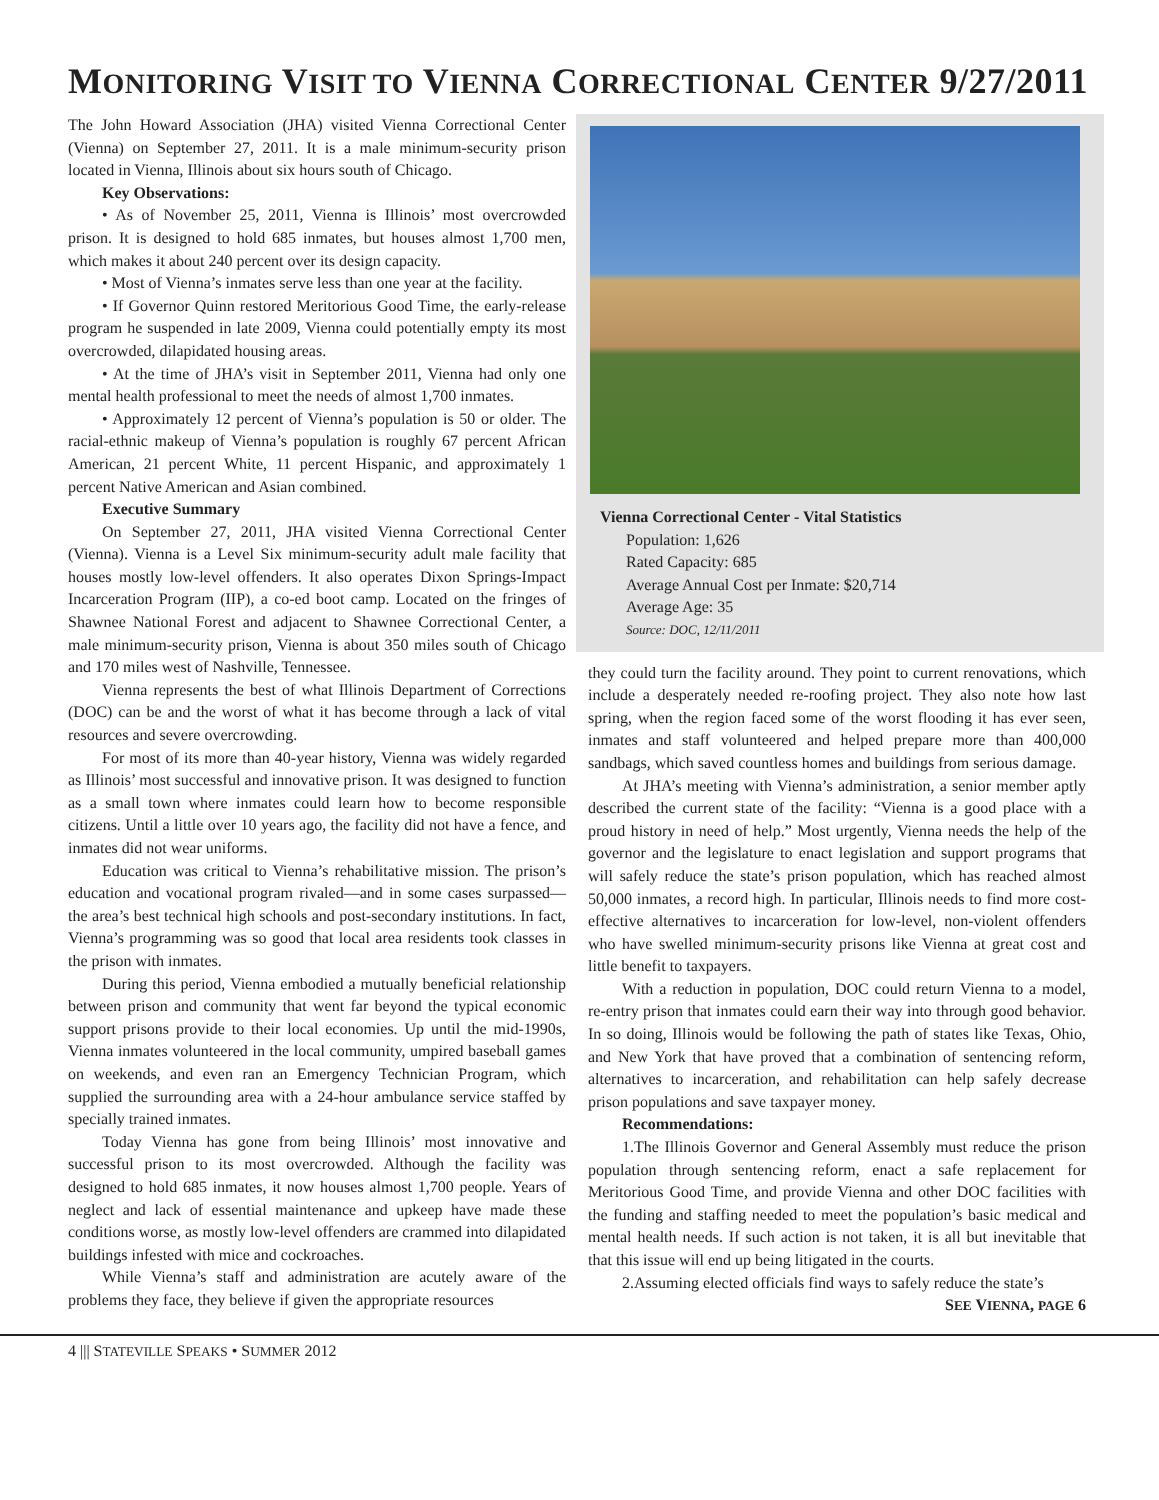MONITORING VISIT TO VIENNA CORRECTIONAL CENTER 9/27/2011
The John Howard Association (JHA) visited Vienna Correctional Center (Vienna) on September 27, 2011. It is a male minimum-security prison located in Vienna, Illinois about six hours south of Chicago.
Key Observations:
• As of November 25, 2011, Vienna is Illinois’ most overcrowded prison. It is designed to hold 685 inmates, but houses almost 1,700 men, which makes it about 240 percent over its design capacity.
• Most of Vienna’s inmates serve less than one year at the facility.
• If Governor Quinn restored Meritorious Good Time, the early-release program he suspended in late 2009, Vienna could potentially empty its most overcrowded, dilapidated housing areas.
• At the time of JHA’s visit in September 2011, Vienna had only one mental health professional to meet the needs of almost 1,700 inmates.
• Approximately 12 percent of Vienna’s population is 50 or older. The racial-ethnic makeup of Vienna’s population is roughly 67 percent African American, 21 percent White, 11 percent Hispanic, and approximately 1 percent Native American and Asian combined.
Executive Summary
On September 27, 2011, JHA visited Vienna Correctional Center (Vienna). Vienna is a Level Six minimum-security adult male facility that houses mostly low-level offenders. It also operates Dixon Springs-Impact Incarceration Program (IIP), a co-ed boot camp. Located on the fringes of Shawnee National Forest and adjacent to Shawnee Correctional Center, a male minimum-security prison, Vienna is about 350 miles south of Chicago and 170 miles west of Nashville, Tennessee.
Vienna represents the best of what Illinois Department of Corrections (DOC) can be and the worst of what it has become through a lack of vital resources and severe overcrowding.
For most of its more than 40-year history, Vienna was widely regarded as Illinois’ most successful and innovative prison. It was designed to function as a small town where inmates could learn how to become responsible citizens. Until a little over 10 years ago, the facility did not have a fence, and inmates did not wear uniforms.
Education was critical to Vienna’s rehabilitative mission. The prison’s education and vocational program rivaled—and in some cases surpassed—the area’s best technical high schools and post-secondary institutions. In fact, Vienna’s programming was so good that local area residents took classes in the prison with inmates.
During this period, Vienna embodied a mutually beneficial relationship between prison and community that went far beyond the typical economic support prisons provide to their local economies. Up until the mid-1990s, Vienna inmates volunteered in the local community, umpired baseball games on weekends, and even ran an Emergency Technician Program, which supplied the surrounding area with a 24-hour ambulance service staffed by specially trained inmates.
Today Vienna has gone from being Illinois’ most innovative and successful prison to its most overcrowded. Although the facility was designed to hold 685 inmates, it now houses almost 1,700 people. Years of neglect and lack of essential maintenance and upkeep have made these conditions worse, as mostly low-level offenders are crammed into dilapidated buildings infested with mice and cockroaches.
While Vienna’s staff and administration are acutely aware of the problems they face, they believe if given the appropriate resources
Vienna Correctional Center - Vital Statistics
Population: 1,626
Rated Capacity: 685
Average Annual Cost per Inmate: $20,714
Average Age: 35
Source: DOC, 12/11/2011
they could turn the facility around. They point to current renovations, which include a desperately needed re-roofing project. They also note how last spring, when the region faced some of the worst flooding it has ever seen, inmates and staff volunteered and helped prepare more than 400,000 sandbags, which saved countless homes and buildings from serious damage.
At JHA’s meeting with Vienna’s administration, a senior member aptly described the current state of the facility: “Vienna is a good place with a proud history in need of help.” Most urgently, Vienna needs the help of the governor and the legislature to enact legislation and support programs that will safely reduce the state’s prison population, which has reached almost 50,000 inmates, a record high. In particular, Illinois needs to find more cost-effective alternatives to incarceration for low-level, non-violent offenders who have swelled minimum-security prisons like Vienna at great cost and little benefit to taxpayers.
With a reduction in population, DOC could return Vienna to a model, re-entry prison that inmates could earn their way into through good behavior. In so doing, Illinois would be following the path of states like Texas, Ohio, and New York that have proved that a combination of sentencing reform, alternatives to incarceration, and rehabilitation can help safely decrease prison populations and save taxpayer money.
Recommendations:
1.The Illinois Governor and General Assembly must reduce the prison population through sentencing reform, enact a safe replacement for Meritorious Good Time, and provide Vienna and other DOC facilities with the funding and staffing needed to meet the population’s basic medical and mental health needs. If such action is not taken, it is all but inevitable that that this issue will end up being litigated in the courts.
2.Assuming elected officials find ways to safely reduce the state’s
SEE VIENNA, PAGE 6
4 ||| STATEVILLE SPEAKS • SUMMER 2012